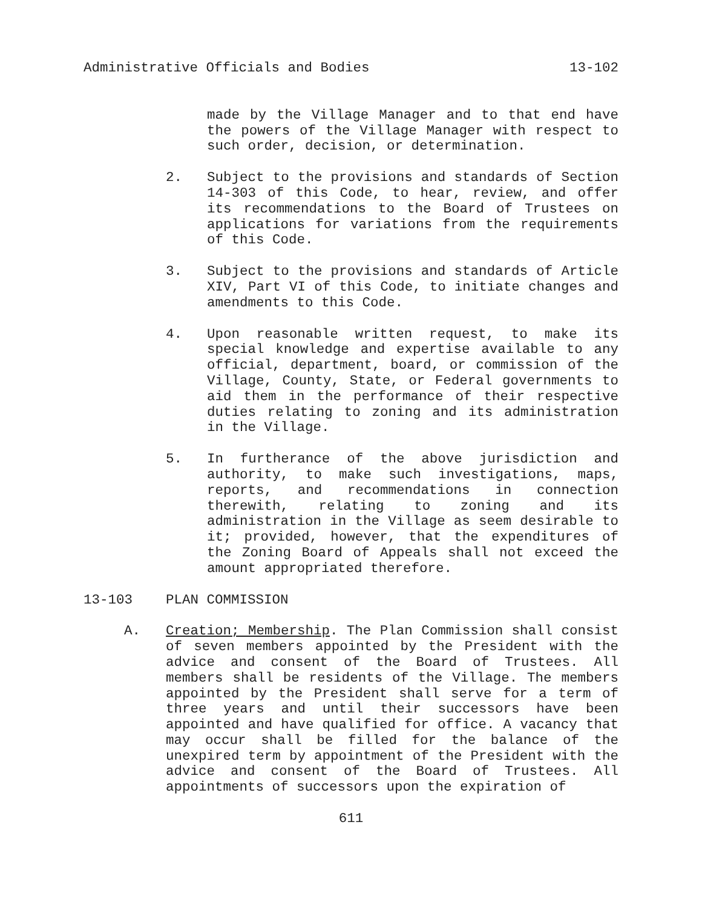Administrative Officials and Bodies 13-102
made by the Village Manager and to that end have the powers of the Village Manager with respect to such order, decision, or determination.
2. Subject to the provisions and standards of Section 14-303 of this Code, to hear, review, and offer its recommendations to the Board of Trustees on applications for variations from the requirements of this Code.
3. Subject to the provisions and standards of Article XIV, Part VI of this Code, to initiate changes and amendments to this Code.
4. Upon reasonable written request, to make its special knowledge and expertise available to any official, department, board, or commission of the Village, County, State, or Federal governments to aid them in the performance of their respective duties relating to zoning and its administration in the Village.
5. In furtherance of the above jurisdiction and authority, to make such investigations, maps, reports, and recommendations in connection therewith, relating to zoning and its administration in the Village as seem desirable to it; provided, however, that the expenditures of the Zoning Board of Appeals shall not exceed the amount appropriated therefore.
13-103 PLAN COMMISSION
A. Creation; Membership. The Plan Commission shall consist of seven members appointed by the President with the advice and consent of the Board of Trustees. All members shall be residents of the Village. The members appointed by the President shall serve for a term of three years and until their successors have been appointed and have qualified for office. A vacancy that may occur shall be filled for the balance of the unexpired term by appointment of the President with the advice and consent of the Board of Trustees. All appointments of successors upon the expiration of
611